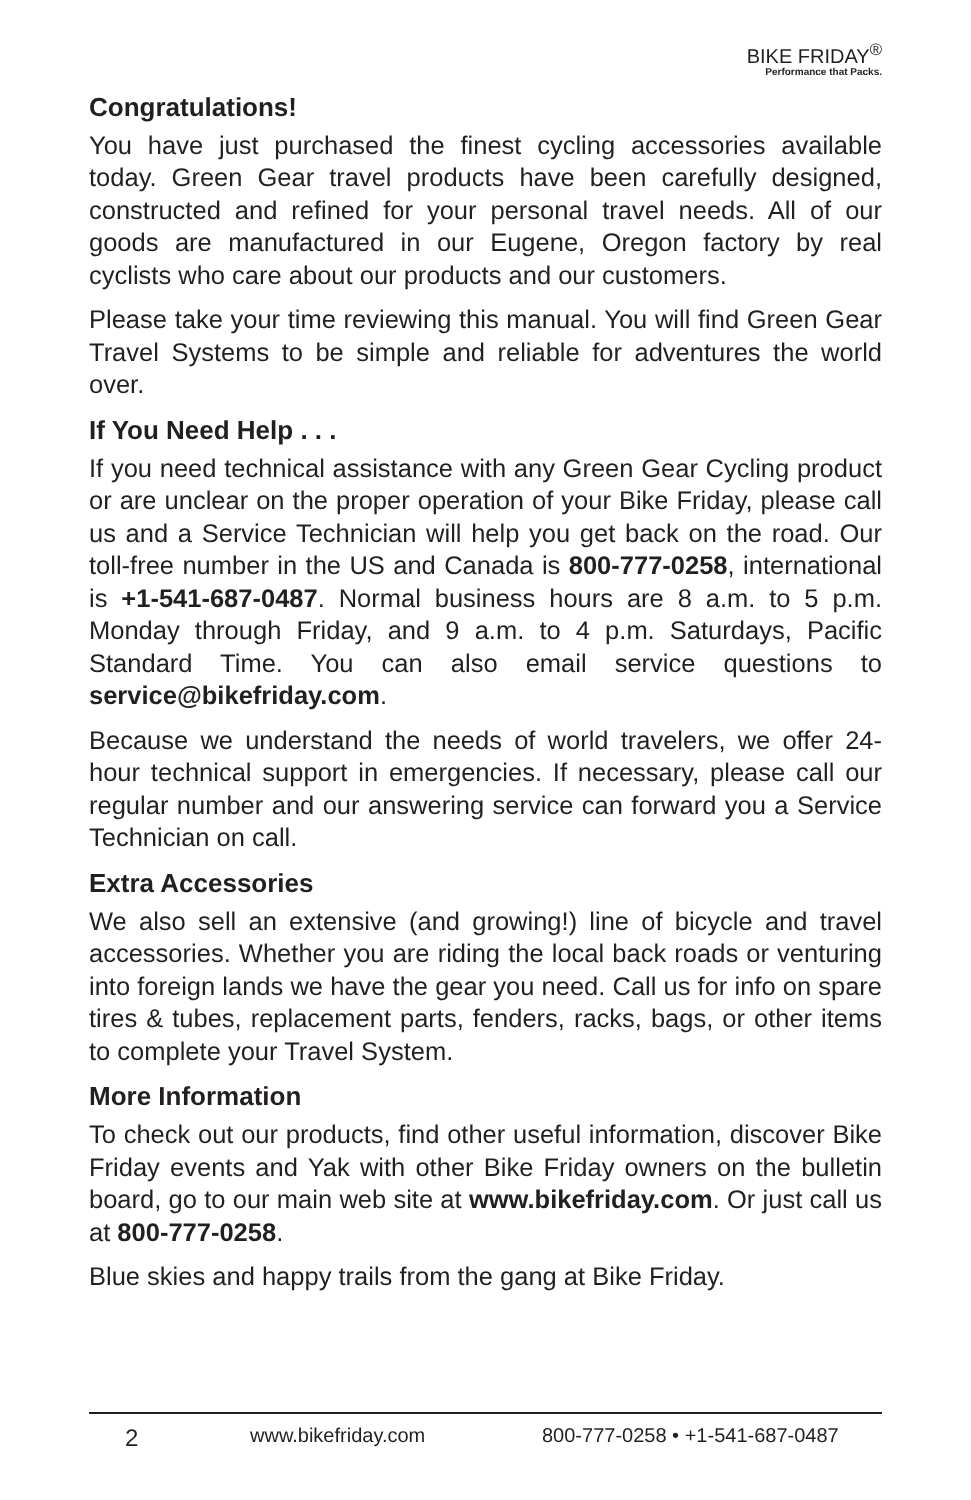BIKE FRIDAY<sup>®</sup>
Performance that Packs.
Congratulations!
You have just purchased the finest cycling accessories available today. Green Gear travel products have been carefully designed, constructed and refined for your personal travel needs. All of our goods are manufactured in our Eugene, Oregon factory by real cyclists who care about our products and our customers.
Please take your time reviewing this manual. You will find Green Gear Travel Systems to be simple and reliable for adventures the world over.
If You Need Help . . .
If you need technical assistance with any Green Gear Cycling product or are unclear on the proper operation of your Bike Friday, please call us and a Service Technician will help you get back on the road. Our toll-free number in the US and Canada is 800-777-0258, international is +1-541-687-0487. Normal business hours are 8 a.m. to 5 p.m. Monday through Friday, and 9 a.m. to 4 p.m. Saturdays, Pacific Standard Time. You can also email service questions to service@bikefriday.com.
Because we understand the needs of world travelers, we offer 24-hour technical support in emergencies. If necessary, please call our regular number and our answering service can forward you a Service Technician on call.
Extra Accessories
We also sell an extensive (and growing!) line of bicycle and travel accessories. Whether you are riding the local back roads or venturing into foreign lands we have the gear you need. Call us for info on spare tires & tubes, replacement parts, fenders, racks, bags, or other items to complete your Travel System.
More Information
To check out our products, find other useful information, discover Bike Friday events and Yak with other Bike Friday owners on the bulletin board, go to our main web site at www.bikefriday.com. Or just call us at 800-777-0258.
Blue skies and happy trails from the gang at Bike Friday.
2 www.bikefriday.com 800-777-0258 • +1-541-687-0487